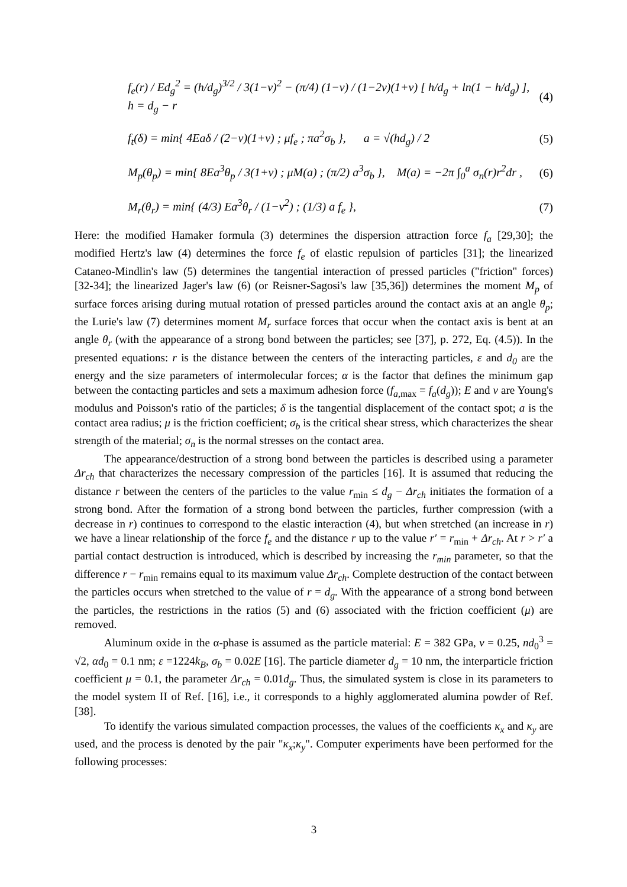f<sub>e</sub>(r) / Ed<sub>g</sub><sup>2</sup> = (h/d<sub>g</sub>)<sup>3/2</sup> / 3(1−ν)<sup>2</sup> − (π/4) (1−ν) / (1−2ν)(1+ν) [ h/d<sub>g</sub> + ln(1 − h/d<sub>g</sub>) ], h = d<sub>g</sub> − r (4)
f<sub>t</sub>(δ) = min{ 4Eaδ / (2−ν)(1+ν) ; μf<sub>e</sub> ; πa<sup>2</sup>σ<sub>b</sub> }, a = √(hd<sub>g</sub>) / 2 (5)
M<sub>p</sub>(θ<sub>p</sub>) = min{ 8Ea<sup>3</sup>θ<sub>p</sub> / 3(1+ν) ; μM(a) ; (π/2) a<sup>3</sup>σ<sub>b</sub> }, M(a) = −2π ∫<sub>0</sub><sup>a</sup> σ<sub>n</sub>(r)r<sup>2</sup>dr , (6)
M<sub>r</sub>(θ<sub>r</sub>) = min{ (4/3) Ea<sup>3</sup>θ<sub>r</sub> / (1−ν<sup>2</sup>) ; (1/3) a f<sub>e</sub> }, (7)
Here: the modified Hamaker formula (3) determines the dispersion attraction force f<sub>a</sub> [29,30]; the modified Hertz's law (4) determines the force f<sub>e</sub> of elastic repulsion of particles [31]; the linearized Cataneo-Mindlin's law (5) determines the tangential interaction of pressed particles ("friction" forces) [32-34]; the linearized Jager's law (6) (or Reisner-Sagosi's law [35,36]) determines the moment M<sub>p</sub> of surface forces arising during mutual rotation of pressed particles around the contact axis at an angle θ<sub>p</sub>; the Lurie's law (7) determines moment M<sub>r</sub> surface forces that occur when the contact axis is bent at an angle θ<sub>r</sub> (with the appearance of a strong bond between the particles; see [37], p. 272, Eq. (4.5)). In the presented equations: r is the distance between the centers of the interacting particles, ε and d<sub>0</sub> are the energy and the size parameters of intermolecular forces; α is the factor that defines the minimum gap between the contacting particles and sets a maximum adhesion force (f<sub>a</sub><sub>,max</sub> = f<sub>a</sub>(d<sub>g</sub>)); E and ν are Young's modulus and Poisson's ratio of the particles; δ is the tangential displacement of the contact spot; a is the contact area radius; μ is the friction coefficient; σ<sub>b</sub> is the critical shear stress, which characterizes the shear strength of the material; σ<sub>n</sub> is the normal stresses on the contact area.
The appearance/destruction of a strong bond between the particles is described using a parameter Δr<sub>ch</sub> that characterizes the necessary compression of the particles [16]. It is assumed that reducing the distance r between the centers of the particles to the value r<sub>min</sub> ≤ d<sub>g</sub> − Δr<sub>ch</sub> initiates the formation of a strong bond. After the formation of a strong bond between the particles, further compression (with a decrease in r) continues to correspond to the elastic interaction (4), but when stretched (an increase in r) we have a linear relationship of the force f<sub>e</sub> and the distance r up to the value r′ = r<sub>min</sub> + Δr<sub>ch</sub>. At r > r′ a partial contact destruction is introduced, which is described by increasing the r<sub>min</sub> parameter, so that the difference r − r<sub>min</sub> remains equal to its maximum value Δr<sub>ch</sub>. Complete destruction of the contact between the particles occurs when stretched to the value of r = d<sub>g</sub>. With the appearance of a strong bond between the particles, the restrictions in the ratios (5) and (6) associated with the friction coefficient (μ) are removed.
Aluminum oxide in the α-phase is assumed as the particle material: E = 382 GPa, ν = 0.25, nd<sub>0</sub><sup>3</sup> = √2, αd<sub>0</sub> = 0.1 nm; ε =1224k<sub>B</sub>, σ<sub>b</sub> = 0.02E [16]. The particle diameter d<sub>g</sub> = 10 nm, the interparticle friction coefficient μ = 0.1, the parameter Δr<sub>ch</sub> = 0.01d<sub>g</sub>. Thus, the simulated system is close in its parameters to the model system II of Ref. [16], i.e., it corresponds to a highly agglomerated alumina powder of Ref. [38].
To identify the various simulated compaction processes, the values of the coefficients κ<sub>x</sub> and κ<sub>y</sub> are used, and the process is denoted by the pair "κ<sub>x</sub>;κ<sub>y</sub>". Computer experiments have been performed for the following processes:
3